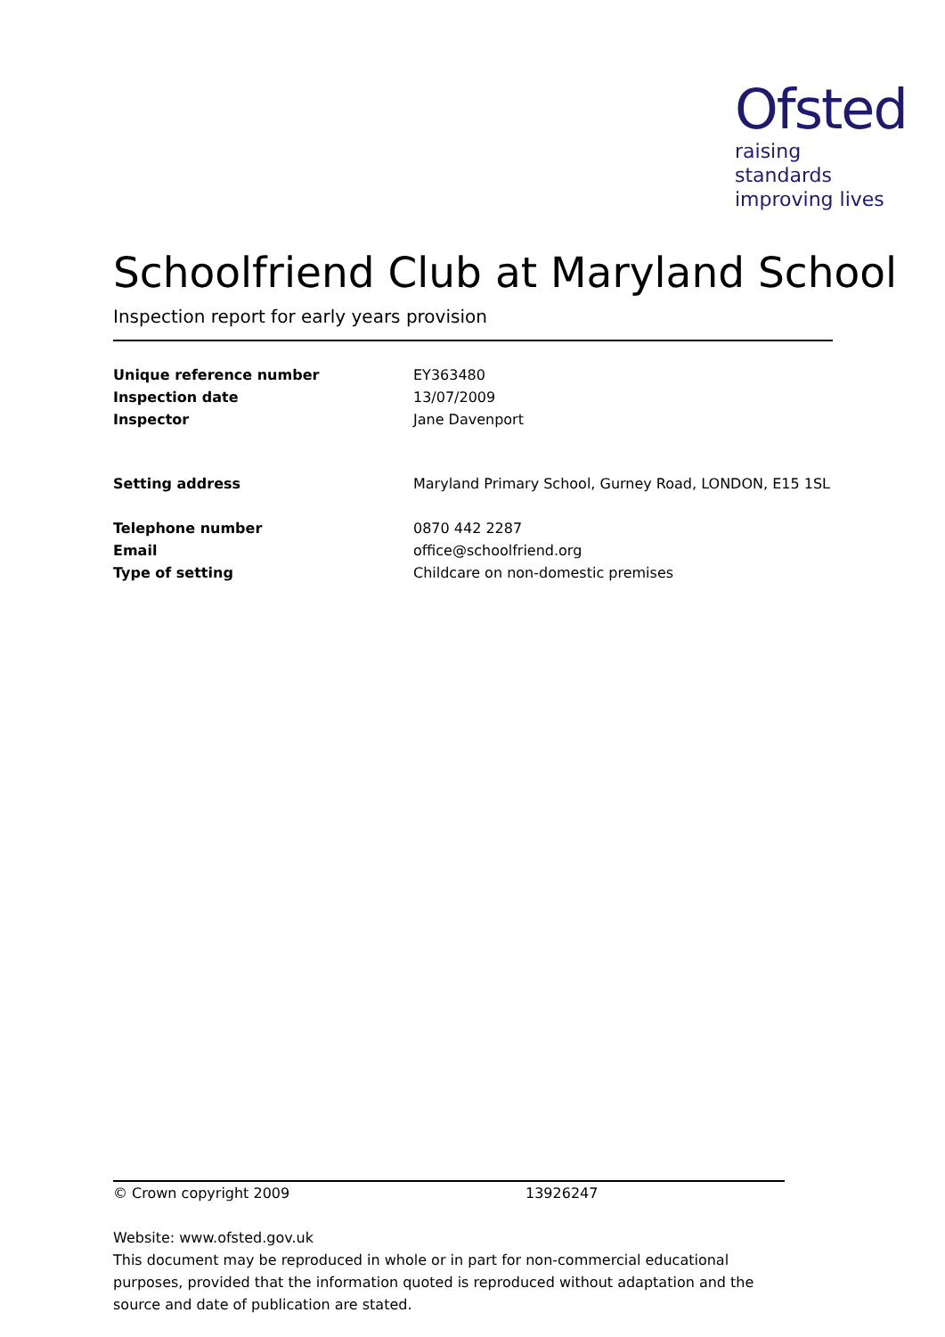Ofsted
raising standards
improving lives
Schoolfriend Club at Maryland School
Inspection report for early years provision
| Unique reference number | EY363480 |
| Inspection date | 13/07/2009 |
| Inspector | Jane Davenport |
| Setting address | Maryland Primary School, Gurney Road, LONDON, E15 1SL |
| Telephone number | 0870 442 2287 |
| Email | office@schoolfriend.org |
| Type of setting | Childcare on non-domestic premises |
© Crown copyright 2009 13926247
Website: www.ofsted.gov.uk
This document may be reproduced in whole or in part for non-commercial educational purposes, provided that the information quoted is reproduced without adaptation and the source and date of publication are stated.